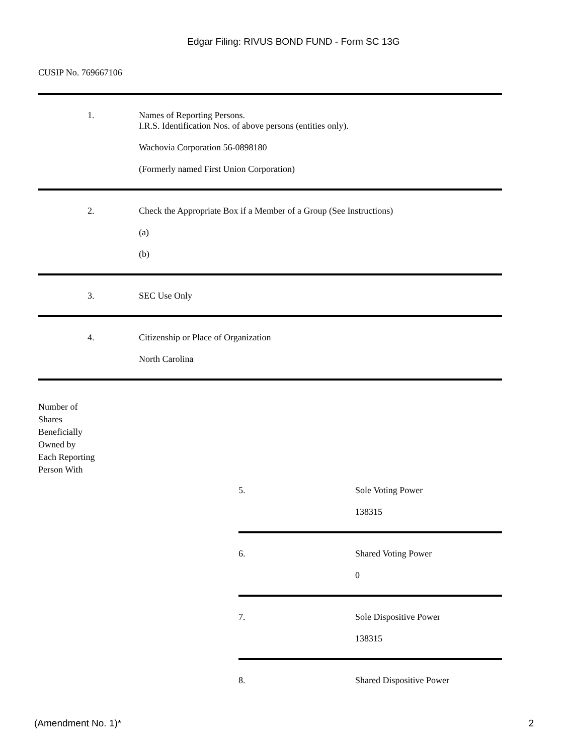Edgar Filing: RIVUS BOND FUND - Form SC 13G
CUSIP No. 769667106
1. Names of Reporting Persons.
I.R.S. Identification Nos. of above persons (entities only).
Wachovia Corporation 56-0898180
(Formerly named First Union Corporation)
2. Check the Appropriate Box if a Member of a Group (See Instructions)
(a)
(b)
3. SEC Use Only
4. Citizenship or Place of Organization
North Carolina
Number of
Shares
Beneficially
Owned by
Each Reporting
Person With
5. Sole Voting Power
138315
6. Shared Voting Power
0
7. Sole Dispositive Power
138315
8. Shared Dispositive Power
(Amendment No. 1)* 2